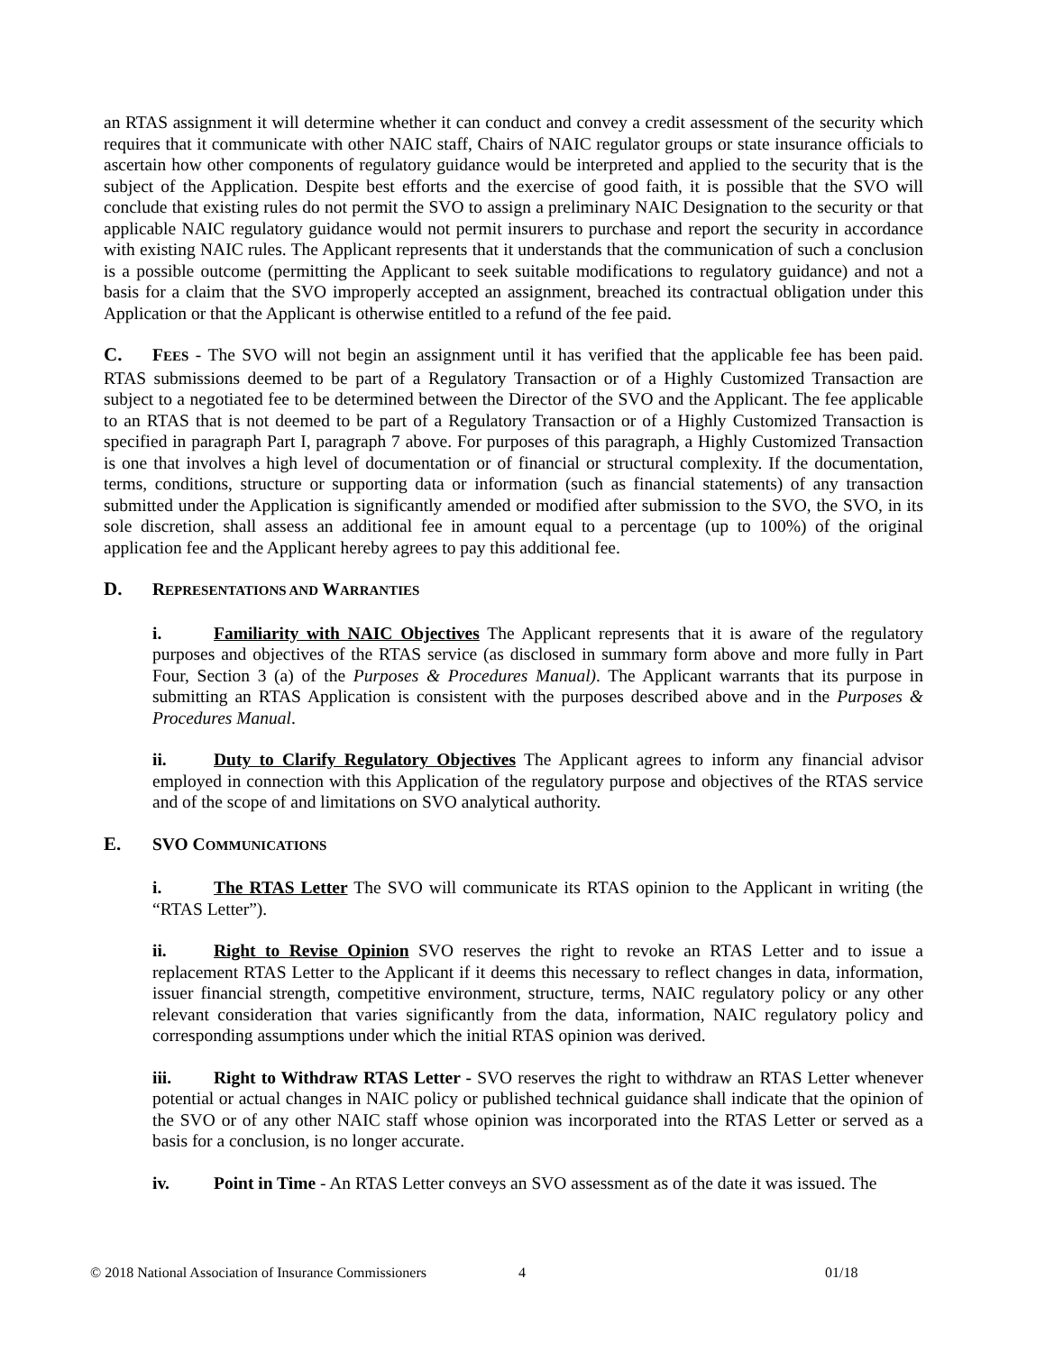an RTAS assignment it will determine whether it can conduct and convey a credit assessment of the security which requires that it communicate with other NAIC staff, Chairs of NAIC regulator groups or state insurance officials to ascertain how other components of regulatory guidance would be interpreted and applied to the security that is the subject of the Application. Despite best efforts and the exercise of good faith, it is possible that the SVO will conclude that existing rules do not permit the SVO to assign a preliminary NAIC Designation to the security or that applicable NAIC regulatory guidance would not permit insurers to purchase and report the security in accordance with existing NAIC rules. The Applicant represents that it understands that the communication of such a conclusion is a possible outcome (permitting the Applicant to seek suitable modifications to regulatory guidance) and not a basis for a claim that the SVO improperly accepted an assignment, breached its contractual obligation under this Application or that the Applicant is otherwise entitled to a refund of the fee paid.
C. FEES - The SVO will not begin an assignment until it has verified that the applicable fee has been paid. RTAS submissions deemed to be part of a Regulatory Transaction or of a Highly Customized Transaction are subject to a negotiated fee to be determined between the Director of the SVO and the Applicant. The fee applicable to an RTAS that is not deemed to be part of a Regulatory Transaction or of a Highly Customized Transaction is specified in paragraph Part I, paragraph 7 above. For purposes of this paragraph, a Highly Customized Transaction is one that involves a high level of documentation or of financial or structural complexity. If the documentation, terms, conditions, structure or supporting data or information (such as financial statements) of any transaction submitted under the Application is significantly amended or modified after submission to the SVO, the SVO, in its sole discretion, shall assess an additional fee in amount equal to a percentage (up to 100%) of the original application fee and the Applicant hereby agrees to pay this additional fee.
D. REPRESENTATIONS AND WARRANTIES
i. Familiarity with NAIC Objectives The Applicant represents that it is aware of the regulatory purposes and objectives of the RTAS service (as disclosed in summary form above and more fully in Part Four, Section 3 (a) of the Purposes & Procedures Manual). The Applicant warrants that its purpose in submitting an RTAS Application is consistent with the purposes described above and in the Purposes & Procedures Manual.
ii. Duty to Clarify Regulatory Objectives The Applicant agrees to inform any financial advisor employed in connection with this Application of the regulatory purpose and objectives of the RTAS service and of the scope of and limitations on SVO analytical authority.
E. SVO COMMUNICATIONS
i. The RTAS Letter The SVO will communicate its RTAS opinion to the Applicant in writing (the “RTAS Letter”).
ii. Right to Revise Opinion SVO reserves the right to revoke an RTAS Letter and to issue a replacement RTAS Letter to the Applicant if it deems this necessary to reflect changes in data, information, issuer financial strength, competitive environment, structure, terms, NAIC regulatory policy or any other relevant consideration that varies significantly from the data, information, NAIC regulatory policy and corresponding assumptions under which the initial RTAS opinion was derived.
iii. Right to Withdraw RTAS Letter - SVO reserves the right to withdraw an RTAS Letter whenever potential or actual changes in NAIC policy or published technical guidance shall indicate that the opinion of the SVO or of any other NAIC staff whose opinion was incorporated into the RTAS Letter or served as a basis for a conclusion, is no longer accurate.
iv. Point in Time - An RTAS Letter conveys an SVO assessment as of the date it was issued. The
© 2018 National Association of Insurance Commissioners 4 01/18